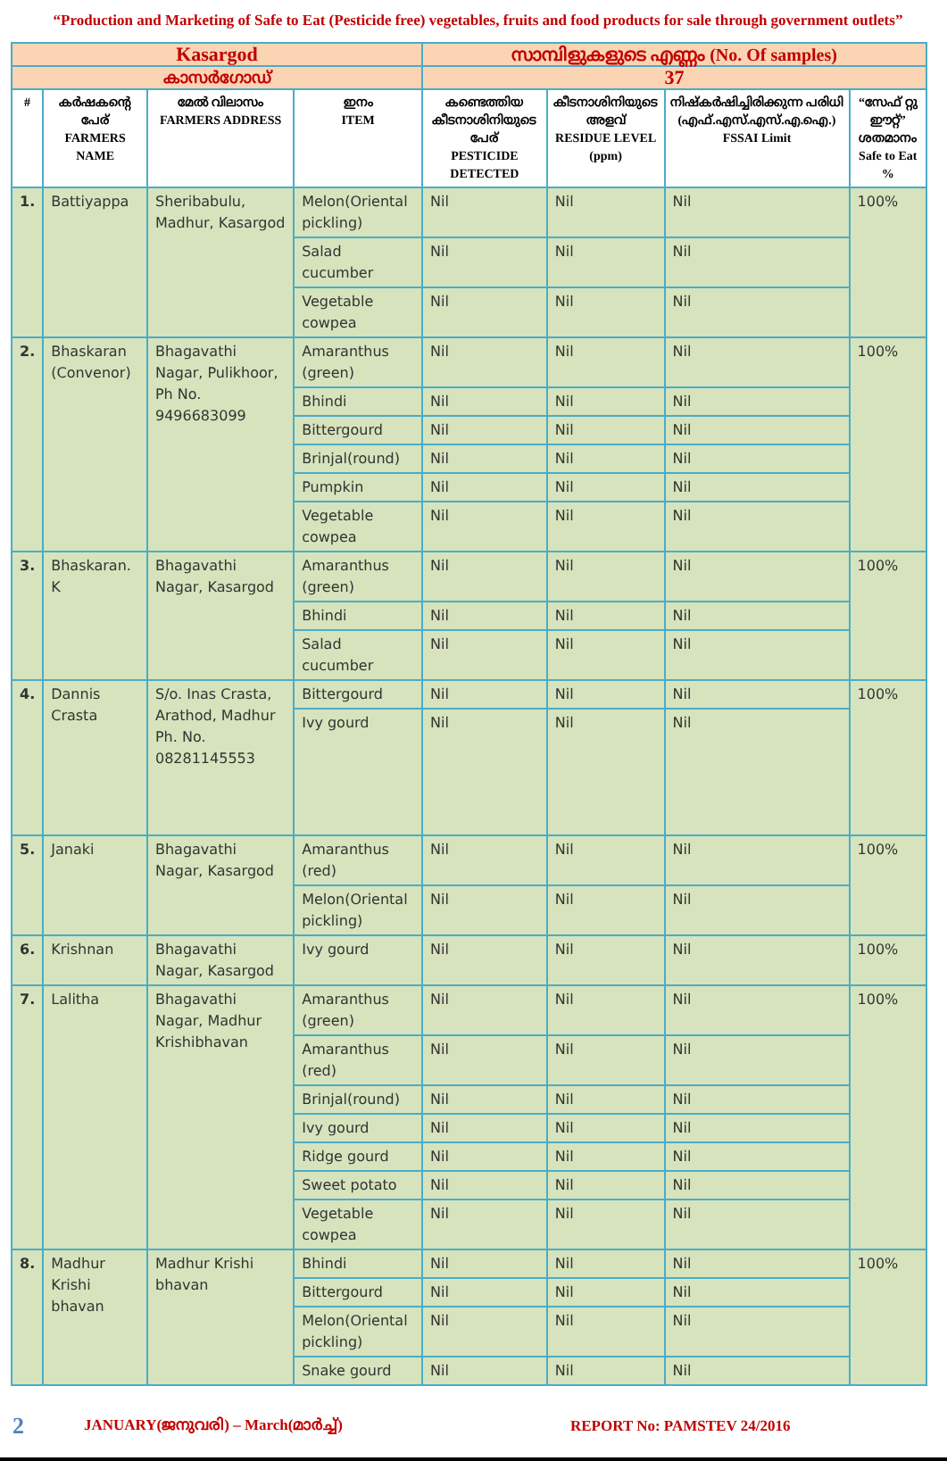“Production and Marketing of Safe to Eat (Pesticide free) vegetables, fruits and food products for sale through government outlets”
| Kasargod | | | | സാമ്പിളുകളുടെ എണ്ണം (No. Of samples) | | | |
| കാസർഗോഡ് | | | | 37 | | | |
| # | കർഷകന്റെ പേര് FARMERS NAME | മേൽ വിലാസം FARMERS ADDRESS | ഇനം ITEM | കണ്ടെത്തിയ കീടനാശിനിയുടെ പേര് PESTICIDE DETECTED | കീടനാശിനിയുടെ അളവ് RESIDUE LEVEL (ppm) | നിഷ്കർഷിച്ചിരിക്കുന്ന പരിധി (എഫ്.എസ്.എസ്.എ.ഐ.) FSSAI Limit | “സേഫ് റ്റു ഈറ്റ്” ശതമാനം Safe to Eat % |
| 1. | Battiyappa | Sheribabulu, Madhur, Kasargod | Melon(Oriental pickling) | Nil | Nil | Nil | 100% |
| | | | Salad cucumber | Nil | Nil | Nil | |
| | | | Vegetable cowpea | Nil | Nil | Nil | |
| 2. | Bhaskaran (Convenor) | Bhagavathi Nagar, Pulikhoor, Ph No. 9496683099 | Amaranthus (green) | Nil | Nil | Nil | 100% |
| | | | Bhindi | Nil | Nil | Nil | |
| | | | Bittergourd | Nil | Nil | Nil | |
| | | | Brinjal(round) | Nil | Nil | Nil | |
| | | | Pumpkin | Nil | Nil | Nil | |
| | | | Vegetable cowpea | Nil | Nil | Nil | |
| 3. | Bhaskaran. K | Bhagavathi Nagar, Kasargod | Amaranthus (green) | Nil | Nil | Nil | 100% |
| | | | Bhindi | Nil | Nil | Nil | |
| | | | Salad cucumber | Nil | Nil | Nil | |
| 4. | Dannis Crasta | S/o. Inas Crasta, Arathod, Madhur Ph. No. 08281145553 | Bittergourd | Nil | Nil | Nil | 100% |
| | | | Ivy gourd | Nil | Nil | Nil | |
| 5. | Janaki | Bhagavathi Nagar, Kasargod | Amaranthus (red) | Nil | Nil | Nil | 100% |
| | | | Melon(Oriental pickling) | Nil | Nil | Nil | |
| 6. | Krishnan | Bhagavathi Nagar, Kasargod | Ivy gourd | Nil | Nil | Nil | 100% |
| 7. | Lalitha | Bhagavathi Nagar, Madhur Krishibhavan | Amaranthus (green) | Nil | Nil | Nil | 100% |
| | | | Amaranthus (red) | Nil | Nil | Nil | |
| | | | Brinjal(round) | Nil | Nil | Nil | |
| | | | Ivy gourd | Nil | Nil | Nil | |
| | | | Ridge gourd | Nil | Nil | Nil | |
| | | | Sweet potato | Nil | Nil | Nil | |
| | | | Vegetable cowpea | Nil | Nil | Nil | |
| 8. | Madhur Krishi bhavan | Madhur Krishi bhavan | Bhindi | Nil | Nil | Nil | 100% |
| | | | Bittergourd | Nil | Nil | Nil | |
| | | | Melon(Oriental pickling) | Nil | Nil | Nil | |
| | | | Snake gourd | Nil | Nil | Nil | |
2 JANUARY(ജനുവരി) – March(മാർച്ച്) REPORT No: PAMSTEV 24/2016